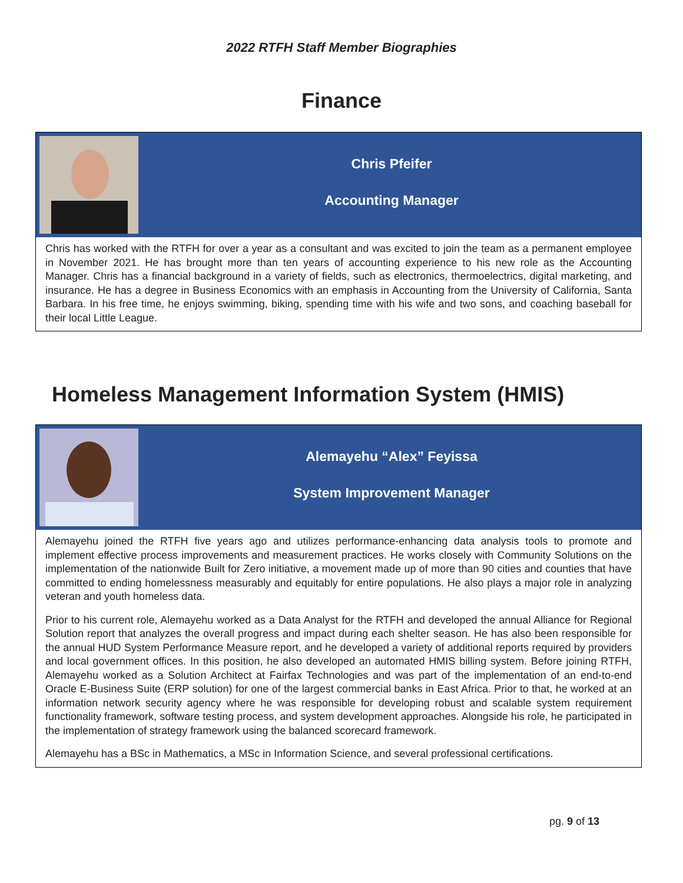2022 RTFH Staff Member Biographies
Finance
Chris Pfeifer
Accounting Manager
Chris has worked with the RTFH for over a year as a consultant and was excited to join the team as a permanent employee in November 2021. He has brought more than ten years of accounting experience to his new role as the Accounting Manager. Chris has a financial background in a variety of fields, such as electronics, thermoelectrics, digital marketing, and insurance. He has a degree in Business Economics with an emphasis in Accounting from the University of California, Santa Barbara. In his free time, he enjoys swimming, biking, spending time with his wife and two sons, and coaching baseball for their local Little League.
Homeless Management Information System (HMIS)
Alemayehu “Alex” Feyissa
System Improvement Manager
Alemayehu joined the RTFH five years ago and utilizes performance-enhancing data analysis tools to promote and implement effective process improvements and measurement practices. He works closely with Community Solutions on the implementation of the nationwide Built for Zero initiative, a movement made up of more than 90 cities and counties that have committed to ending homelessness measurably and equitably for entire populations. He also plays a major role in analyzing veteran and youth homeless data.
Prior to his current role, Alemayehu worked as a Data Analyst for the RTFH and developed the annual Alliance for Regional Solution report that analyzes the overall progress and impact during each shelter season. He has also been responsible for the annual HUD System Performance Measure report, and he developed a variety of additional reports required by providers and local government offices. In this position, he also developed an automated HMIS billing system. Before joining RTFH, Alemayehu worked as a Solution Architect at Fairfax Technologies and was part of the implementation of an end-to-end Oracle E-Business Suite (ERP solution) for one of the largest commercial banks in East Africa. Prior to that, he worked at an information network security agency where he was responsible for developing robust and scalable system requirement functionality framework, software testing process, and system development approaches. Alongside his role, he participated in the implementation of strategy framework using the balanced scorecard framework.
Alemayehu has a BSc in Mathematics, a MSc in Information Science, and several professional certifications.
pg. 9 of 13